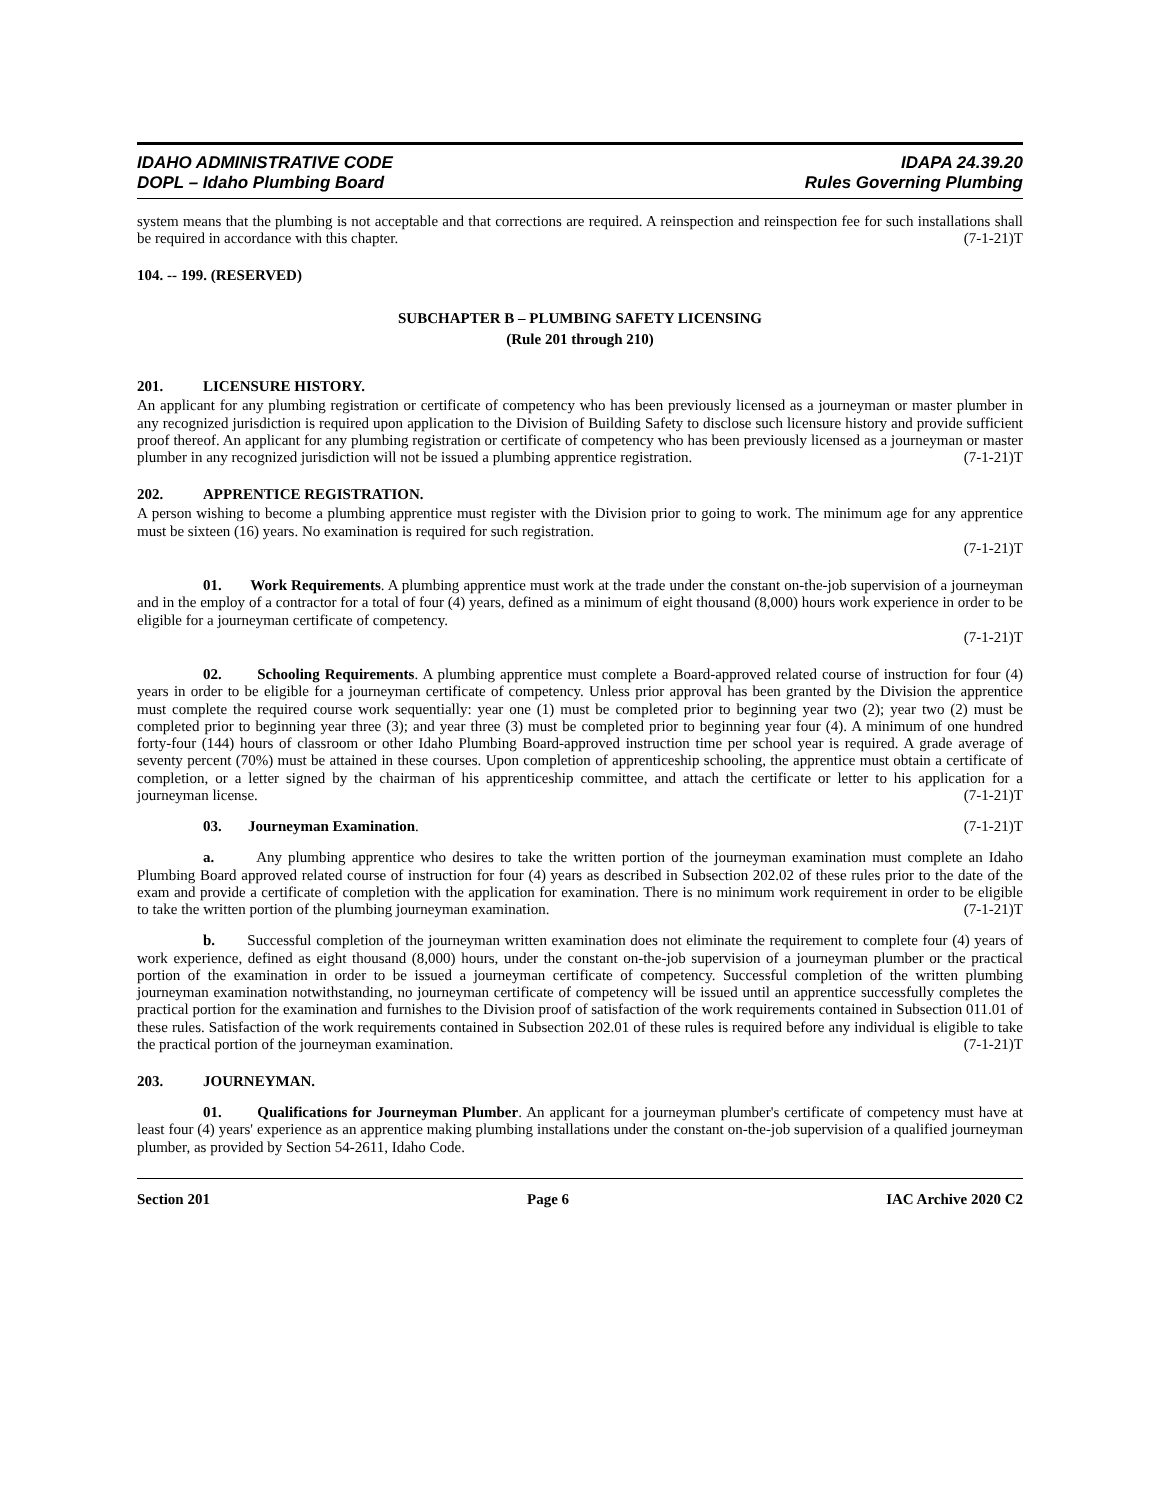IDAHO ADMINISTRATIVE CODE
DOPL – Idaho Plumbing Board
IDAPA 24.39.20
Rules Governing Plumbing
system means that the plumbing is not acceptable and that corrections are required. A reinspection and reinspection fee for such installations shall be required in accordance with this chapter. (7-1-21)T
104. -- 199. (RESERVED)
SUBCHAPTER B – PLUMBING SAFETY LICENSING
(Rule 201 through 210)
201. LICENSURE HISTORY.
An applicant for any plumbing registration or certificate of competency who has been previously licensed as a journeyman or master plumber in any recognized jurisdiction is required upon application to the Division of Building Safety to disclose such licensure history and provide sufficient proof thereof. An applicant for any plumbing registration or certificate of competency who has been previously licensed as a journeyman or master plumber in any recognized jurisdiction will not be issued a plumbing apprentice registration. (7-1-21)T
202. APPRENTICE REGISTRATION.
A person wishing to become a plumbing apprentice must register with the Division prior to going to work. The minimum age for any apprentice must be sixteen (16) years. No examination is required for such registration.
(7-1-21)T
01. Work Requirements. A plumbing apprentice must work at the trade under the constant on-the-job supervision of a journeyman and in the employ of a contractor for a total of four (4) years, defined as a minimum of eight thousand (8,000) hours work experience in order to be eligible for a journeyman certificate of competency.
(7-1-21)T
02. Schooling Requirements. A plumbing apprentice must complete a Board-approved related course of instruction for four (4) years in order to be eligible for a journeyman certificate of competency. Unless prior approval has been granted by the Division the apprentice must complete the required course work sequentially: year one (1) must be completed prior to beginning year two (2); year two (2) must be completed prior to beginning year three (3); and year three (3) must be completed prior to beginning year four (4). A minimum of one hundred forty-four (144) hours of classroom or other Idaho Plumbing Board-approved instruction time per school year is required. A grade average of seventy percent (70%) must be attained in these courses. Upon completion of apprenticeship schooling, the apprentice must obtain a certificate of completion, or a letter signed by the chairman of his apprenticeship committee, and attach the certificate or letter to his application for a journeyman license. (7-1-21)T
03. Journeyman Examination. (7-1-21)T
a. Any plumbing apprentice who desires to take the written portion of the journeyman examination must complete an Idaho Plumbing Board approved related course of instruction for four (4) years as described in Subsection 202.02 of these rules prior to the date of the exam and provide a certificate of completion with the application for examination. There is no minimum work requirement in order to be eligible to take the written portion of the plumbing journeyman examination. (7-1-21)T
b. Successful completion of the journeyman written examination does not eliminate the requirement to complete four (4) years of work experience, defined as eight thousand (8,000) hours, under the constant on-the-job supervision of a journeyman plumber or the practical portion of the examination in order to be issued a journeyman certificate of competency. Successful completion of the written plumbing journeyman examination notwithstanding, no journeyman certificate of competency will be issued until an apprentice successfully completes the practical portion for the examination and furnishes to the Division proof of satisfaction of the work requirements contained in Subsection 011.01 of these rules. Satisfaction of the work requirements contained in Subsection 202.01 of these rules is required before any individual is eligible to take the practical portion of the journeyman examination. (7-1-21)T
203. JOURNEYMAN.
01. Qualifications for Journeyman Plumber. An applicant for a journeyman plumber's certificate of competency must have at least four (4) years' experience as an apprentice making plumbing installations under the constant on-the-job supervision of a qualified journeyman plumber, as provided by Section 54-2611, Idaho Code.
Section 201 Page 6 IAC Archive 2020 C2